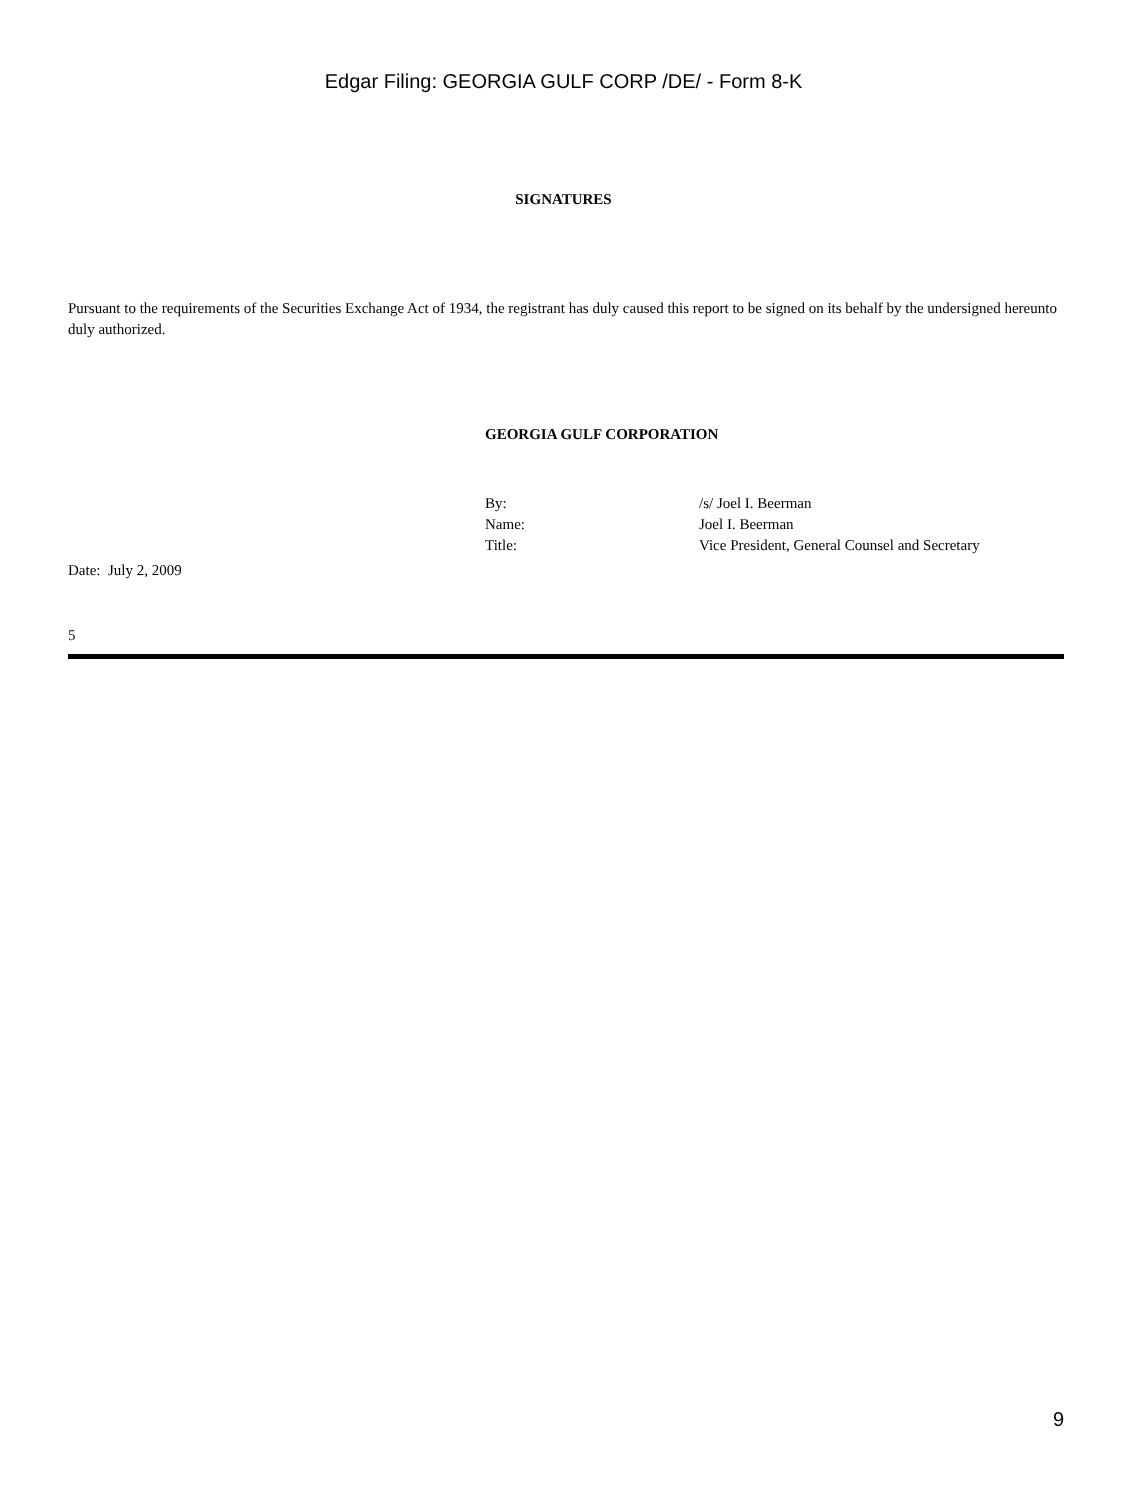Edgar Filing: GEORGIA GULF CORP /DE/ - Form 8-K
SIGNATURES
Pursuant to the requirements of the Securities Exchange Act of 1934, the registrant has duly caused this report to be signed on its behalf by the undersigned hereunto duly authorized.
GEORGIA GULF CORPORATION
| By: | /s/ Joel I. Beerman |
| Name: | Joel I. Beerman |
| Title: | Vice President, General Counsel and Secretary |
Date: July 2, 2009
5
9